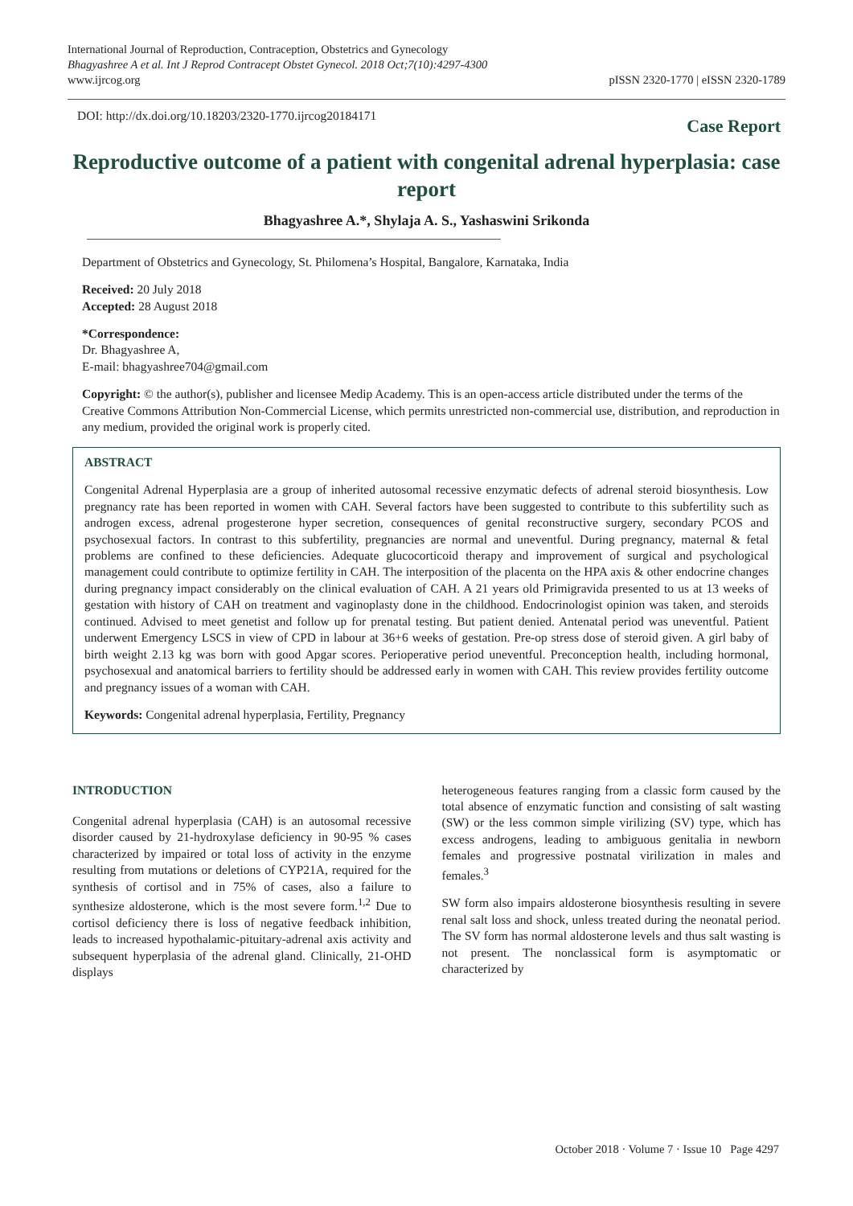International Journal of Reproduction, Contraception, Obstetrics and Gynecology
Bhagyashree A et al. Int J Reprod Contracept Obstet Gynecol. 2018 Oct;7(10):4297-4300
www.ijrcog.org
pISSN 2320-1770 | eISSN 2320-1789
DOI: http://dx.doi.org/10.18203/2320-1770.ijrcog20184171
Case Report
Reproductive outcome of a patient with congenital adrenal hyperplasia: case report
Bhagyashree A.*, Shylaja A. S., Yashaswini Srikonda
Department of Obstetrics and Gynecology, St. Philomena’s Hospital, Bangalore, Karnataka, India
Received: 20 July 2018
Accepted: 28 August 2018
*Correspondence:
Dr. Bhagyashree A,
E-mail: bhagyashree704@gmail.com
Copyright: © the author(s), publisher and licensee Medip Academy. This is an open-access article distributed under the terms of the Creative Commons Attribution Non-Commercial License, which permits unrestricted non-commercial use, distribution, and reproduction in any medium, provided the original work is properly cited.
ABSTRACT
Congenital Adrenal Hyperplasia are a group of inherited autosomal recessive enzymatic defects of adrenal steroid biosynthesis. Low pregnancy rate has been reported in women with CAH. Several factors have been suggested to contribute to this subfertility such as androgen excess, adrenal progesterone hyper secretion, consequences of genital reconstructive surgery, secondary PCOS and psychosexual factors. In contrast to this subfertility, pregnancies are normal and uneventful. During pregnancy, maternal & fetal problems are confined to these deficiencies. Adequate glucocorticoid therapy and improvement of surgical and psychological management could contribute to optimize fertility in CAH. The interposition of the placenta on the HPA axis & other endocrine changes during pregnancy impact considerably on the clinical evaluation of CAH. A 21 years old Primigravida presented to us at 13 weeks of gestation with history of CAH on treatment and vaginoplasty done in the childhood. Endocrinologist opinion was taken, and steroids continued. Advised to meet genetist and follow up for prenatal testing. But patient denied. Antenatal period was uneventful. Patient underwent Emergency LSCS in view of CPD in labour at 36+6 weeks of gestation. Pre-op stress dose of steroid given. A girl baby of birth weight 2.13 kg was born with good Apgar scores. Perioperative period uneventful. Preconception health, including hormonal, psychosexual and anatomical barriers to fertility should be addressed early in women with CAH. This review provides fertility outcome and pregnancy issues of a woman with CAH.
Keywords: Congenital adrenal hyperplasia, Fertility, Pregnancy
INTRODUCTION
Congenital adrenal hyperplasia (CAH) is an autosomal recessive disorder caused by 21-hydroxylase deficiency in 90-95 % cases characterized by impaired or total loss of activity in the enzyme resulting from mutations or deletions of CYP21A, required for the synthesis of cortisol and in 75% of cases, also a failure to synthesize aldosterone, which is the most severe form.<sup>1,2</sup> Due to cortisol deficiency there is loss of negative feedback inhibition, leads to increased hypothalamic-pituitary-adrenal axis activity and subsequent hyperplasia of the adrenal gland. Clinically, 21-OHD displays
heterogeneous features ranging from a classic form caused by the total absence of enzymatic function and consisting of salt wasting (SW) or the less common simple virilizing (SV) type, which has excess androgens, leading to ambiguous genitalia in newborn females and progressive postnatal virilization in males and females.<sup>3</sup>
SW form also impairs aldosterone biosynthesis resulting in severe renal salt loss and shock, unless treated during the neonatal period. The SV form has normal aldosterone levels and thus salt wasting is not present. The nonclassical form is asymptomatic or characterized by
October 2018 · Volume 7 · Issue 10 Page 4297